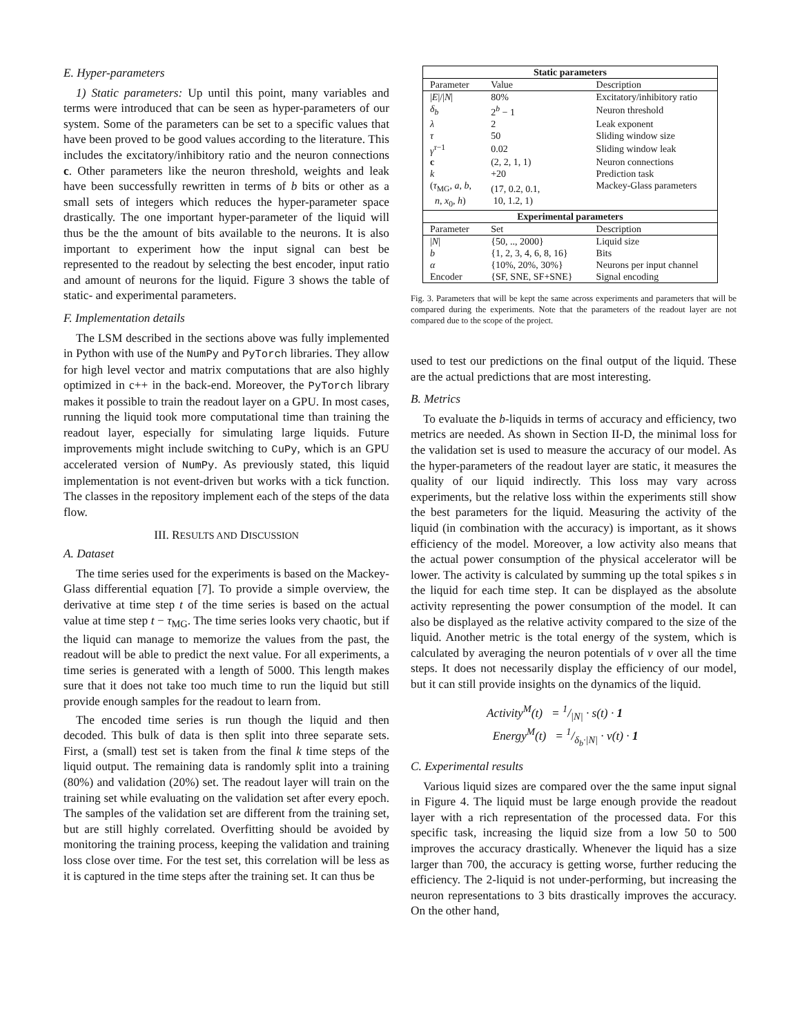E. Hyper-parameters
1) Static parameters: Up until this point, many variables and terms were introduced that can be seen as hyper-parameters of our system. Some of the parameters can be set to a specific values that have been proved to be good values according to the literature. This includes the excitatory/inhibitory ratio and the neuron connections c. Other parameters like the neuron threshold, weights and leak have been successfully rewritten in terms of b bits or other as a small sets of integers which reduces the hyper-parameter space drastically. The one important hyper-parameter of the liquid will thus be the the amount of bits available to the neurons. It is also important to experiment how the input signal can best be represented to the readout by selecting the best encoder, input ratio and amount of neurons for the liquid. Figure 3 shows the table of static- and experimental parameters.
F. Implementation details
The LSM described in the sections above was fully implemented in Python with use of the NumPy and PyTorch libraries. They allow for high level vector and matrix computations that are also highly optimized in c++ in the back-end. Moreover, the PyTorch library makes it possible to train the readout layer on a GPU. In most cases, running the liquid took more computational time than training the readout layer, especially for simulating large liquids. Future improvements might include switching to CuPy, which is an GPU accelerated version of NumPy. As previously stated, this liquid implementation is not event-driven but works with a tick function. The classes in the repository implement each of the steps of the data flow.
III. RESULTS AND DISCUSSION
A. Dataset
The time series used for the experiments is based on the Mackey-Glass differential equation [7]. To provide a simple overview, the derivative at time step t of the time series is based on the actual value at time step t − τ<sub>MG</sub>. The time series looks very chaotic, but if the liquid can manage to memorize the values from the past, the readout will be able to predict the next value. For all experiments, a time series is generated with a length of 5000. This length makes sure that it does not take too much time to run the liquid but still provide enough samples for the readout to learn from.
The encoded time series is run though the liquid and then decoded. This bulk of data is then split into three separate sets. First, a (small) test set is taken from the final k time steps of the liquid output. The remaining data is randomly split into a training (80%) and validation (20%) set. The readout layer will train on the training set while evaluating on the validation set after every epoch. The samples of the validation set are different from the training set, but are still highly correlated. Overfitting should be avoided by monitoring the training process, keeping the validation and training loss close over time. For the test set, this correlation will be less as it is captured in the time steps after the training set. It can thus be
| Static parameters | | |
| --- | --- | --- |
| Parameter | Value | Description |
| / E /// N / | 80% | Excitatory/inhibitory ratio |
| δ<sub>b</sub> | 2<sup>b</sup> − 1 | Neuron threshold |
| λ | 2 | Leak exponent |
| τ | 50 | Sliding window size |
| γ<sup>τ−1</sup> | 0.02 | Sliding window leak |
| c | (2, 2, 1, 1) | Neuron connections |
| k | +20 | Prediction task |
| ( τ<sub>MG</sub>, a , b , n , x<sub>0</sub>, h ) | (17, 0.2, 0.1, 10, 1.2, 1) | Mackey-Glass parameters |
| Experimental parameters | | |
| Parameter | Set | Description |
| / N / | {50, .., 2000} | Liquid size |
| b | {1, 2, 3, 4, 6, 8, 16} | Bits |
| α | {10%, 20%, 30%} | Neurons per input channel |
| Encoder | {SF, SNE, SF+SNE} | Signal encoding |
Fig. 3. Parameters that will be kept the same across experiments and parameters that will be compared during the experiments. Note that the parameters of the readout layer are not compared due to the scope of the project.
used to test our predictions on the final output of the liquid. These are the actual predictions that are most interesting.
B. Metrics
To evaluate the b-liquids in terms of accuracy and efficiency, two metrics are needed. As shown in Section II-D, the minimal loss for the validation set is used to measure the accuracy of our model. As the hyper-parameters of the readout layer are static, it measures the quality of our liquid indirectly. This loss may vary across experiments, but the relative loss within the experiments still show the best parameters for the liquid. Measuring the activity of the liquid (in combination with the accuracy) is important, as it shows efficiency of the model. Moreover, a low activity also means that the actual power consumption of the physical accelerator will be lower. The activity is calculated by summing up the total spikes s in the liquid for each time step. It can be displayed as the absolute activity representing the power consumption of the model. It can also be displayed as the relative activity compared to the size of the liquid. Another metric is the total energy of the system, which is calculated by averaging the neuron potentials of v over all the time steps. It does not necessarily display the efficiency of our model, but it can still provide insights on the dynamics of the liquid.
Activity<sup>M</sup>(t) = 1/|N| · s(t) · 1
Energy<sup>M</sup>(t) = 1/δ<sub>b</sub>·|N| · v(t) · 1
C. Experimental results
Various liquid sizes are compared over the the same input signal in Figure 4. The liquid must be large enough provide the readout layer with a rich representation of the processed data. For this specific task, increasing the liquid size from a low 50 to 500 improves the accuracy drastically. Whenever the liquid has a size larger than 700, the accuracy is getting worse, further reducing the efficiency. The 2-liquid is not under-performing, but increasing the neuron representations to 3 bits drastically improves the accuracy. On the other hand,